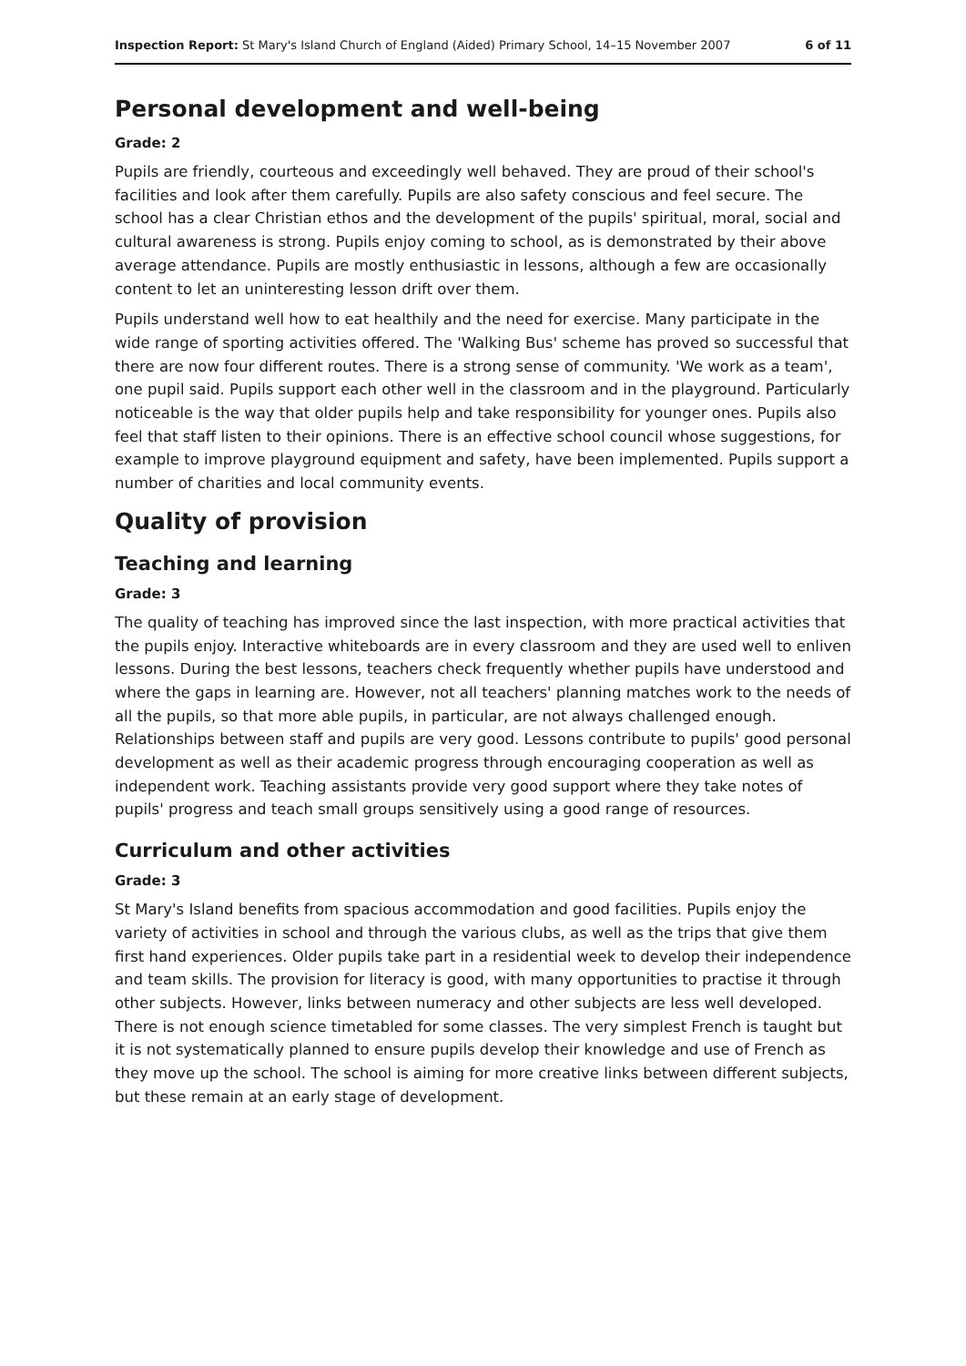Inspection Report: St Mary's Island Church of England (Aided) Primary School, 14–15 November 2007 6 of 11
Personal development and well-being
Grade: 2
Pupils are friendly, courteous and exceedingly well behaved. They are proud of their school's facilities and look after them carefully. Pupils are also safety conscious and feel secure. The school has a clear Christian ethos and the development of the pupils' spiritual, moral, social and cultural awareness is strong. Pupils enjoy coming to school, as is demonstrated by their above average attendance. Pupils are mostly enthusiastic in lessons, although a few are occasionally content to let an uninteresting lesson drift over them.
Pupils understand well how to eat healthily and the need for exercise. Many participate in the wide range of sporting activities offered. The 'Walking Bus' scheme has proved so successful that there are now four different routes. There is a strong sense of community. 'We work as a team', one pupil said. Pupils support each other well in the classroom and in the playground. Particularly noticeable is the way that older pupils help and take responsibility for younger ones. Pupils also feel that staff listen to their opinions. There is an effective school council whose suggestions, for example to improve playground equipment and safety, have been implemented. Pupils support a number of charities and local community events.
Quality of provision
Teaching and learning
Grade: 3
The quality of teaching has improved since the last inspection, with more practical activities that the pupils enjoy. Interactive whiteboards are in every classroom and they are used well to enliven lessons. During the best lessons, teachers check frequently whether pupils have understood and where the gaps in learning are. However, not all teachers' planning matches work to the needs of all the pupils, so that more able pupils, in particular, are not always challenged enough. Relationships between staff and pupils are very good. Lessons contribute to pupils' good personal development as well as their academic progress through encouraging cooperation as well as independent work. Teaching assistants provide very good support where they take notes of pupils' progress and teach small groups sensitively using a good range of resources.
Curriculum and other activities
Grade: 3
St Mary's Island benefits from spacious accommodation and good facilities. Pupils enjoy the variety of activities in school and through the various clubs, as well as the trips that give them first hand experiences. Older pupils take part in a residential week to develop their independence and team skills. The provision for literacy is good, with many opportunities to practise it through other subjects. However, links between numeracy and other subjects are less well developed. There is not enough science timetabled for some classes. The very simplest French is taught but it is not systematically planned to ensure pupils develop their knowledge and use of French as they move up the school. The school is aiming for more creative links between different subjects, but these remain at an early stage of development.